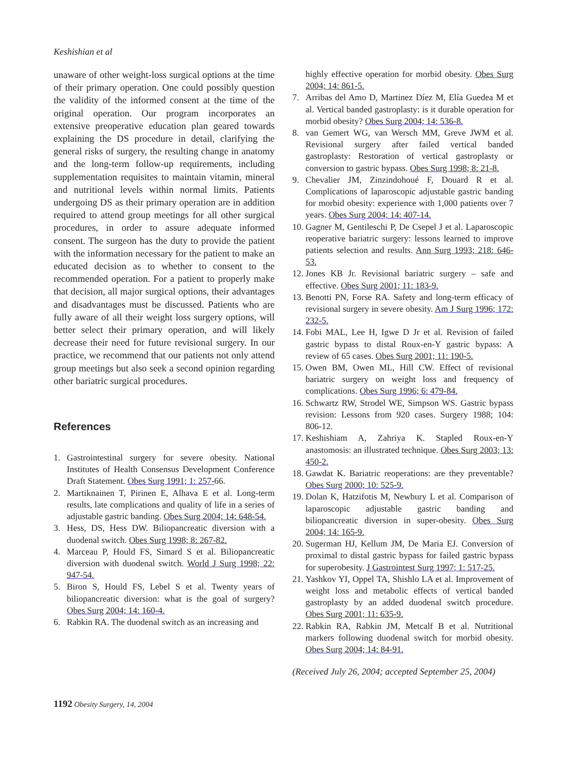Keshishian et al
unaware of other weight-loss surgical options at the time of their primary operation. One could possibly question the validity of the informed consent at the time of the original operation. Our program incorporates an extensive preoperative education plan geared towards explaining the DS procedure in detail, clarifying the general risks of surgery, the resulting change in anatomy and the long-term follow-up requirements, including supplementation requisites to maintain vitamin, mineral and nutritional levels within normal limits. Patients undergoing DS as their primary operation are in addition required to attend group meetings for all other surgical procedures, in order to assure adequate informed consent. The surgeon has the duty to provide the patient with the information necessary for the patient to make an educated decision as to whether to consent to the recommended operation. For a patient to properly make that decision, all major surgical options, their advantages and disadvantages must be discussed. Patients who are fully aware of all their weight loss surgery options, will better select their primary operation, and will likely decrease their need for future revisional surgery. In our practice, we recommend that our patients not only attend group meetings but also seek a second opinion regarding other bariatric surgical procedures.
References
1. Gastrointestinal surgery for severe obesity. National Institutes of Health Consensus Development Conference Draft Statement. Obes Surg 1991; 1: 257-66.
2. Martiknainen T, Pirinen E, Alhava E et al. Long-term results, late complications and quality of life in a series of adjustable gastric banding. Obes Surg 2004; 14: 648-54.
3. Hess, DS, Hess DW. Biliopancreatic diversion with a duodenal switch. Obes Surg 1998; 8: 267-82.
4. Marceau P, Hould FS, Simard S et al. Biliopancreatic diversion with duodenal switch. World J Surg 1998; 22: 947-54.
5. Biron S, Hould FS, Lebel S et al. Twenty years of biliopancreatic diversion: what is the goal of surgery? Obes Surg 2004; 14: 160-4.
6. Rabkin RA. The duodenal switch as an increasing and
highly effective operation for morbid obesity. Obes Surg 2004; 14: 861-5.
7. Arribas del Amo D, Martinez Díez M, Elía Guedea M et al. Vertical banded gastroplasty: is it durable operation for morbid obesity? Obes Surg 2004; 14: 536-8.
8. van Gemert WG, van Wersch MM, Greve JWM et al. Revisional surgery after failed vertical banded gastroplasty: Restoration of vertical gastroplasty or conversion to gastric bypass. Obes Surg 1998; 8: 21-8.
9. Chevalier JM, Zinzindohoué F, Douard R et al. Complications of laparoscopic adjustable gastric banding for morbid obesity: experience with 1,000 patients over 7 years. Obes Surg 2004; 14: 407-14.
10. Gagner M, Gentileschi P, De Csepel J et al. Laparoscopic reoperative bariatric surgery: lessons learned to improve patients selection and results. Ann Surg 1993; 218: 646-53.
12. Jones KB Jr. Revisional bariatric surgery – safe and effective. Obes Surg 2001; 11: 183-9.
13. Benotti PN, Forse RA. Safety and long-term efficacy of revisional surgery in severe obesity. Am J Surg 1996; 172: 232-5.
14. Fobi MAL, Lee H, Igwe D Jr et al. Revision of failed gastric bypass to distal Roux-en-Y gastric bypass: A review of 65 cases. Obes Surg 2001; 11: 190-5.
15. Owen BM, Owen ML, Hill CW. Effect of revisional bariatric surgery on weight loss and frequency of complications. Obes Surg 1996; 6: 479-84.
16. Schwartz RW, Strodel WE, Simpson WS. Gastric bypass revision: Lessons from 920 cases. Surgery 1988; 104: 806-12.
17. Keshishiam A, Zahriya K. Stapled Roux-en-Y anastomosis: an illustrated technique. Obes Surg 2003; 13: 450-2.
18. Gawdat K. Bariatric reoperations: are they preventable? Obes Surg 2000; 10: 525-9.
19. Dolan K, Hatzifotis M, Newbury L et al. Comparison of laparoscopic adjustable gastric banding and biliopancreatic diversion in super-obesity. Obes Surg 2004; 14: 165-9.
20. Sugerman HJ, Kellum JM, De Maria EJ. Conversion of proximal to distal gastric bypass for failed gastric bypass for superobesity. J Gastrointest Surg 1997; 1: 517-25.
21. Yashkov YI, Oppel TA, Shishlo LA et al. Improvement of weight loss and metabolic effects of vertical banded gastroplasty by an added duodenal switch procedure. Obes Surg 2001; 11: 635-9.
22. Rabkin RA, Rabkin JM, Metcalf B et al. Nutritional markers following duodenal switch for morbid obesity. Obes Surg 2004; 14: 84-91.
(Received July 26, 2004; accepted September 25, 2004)
1192 Obesity Surgery, 14, 2004